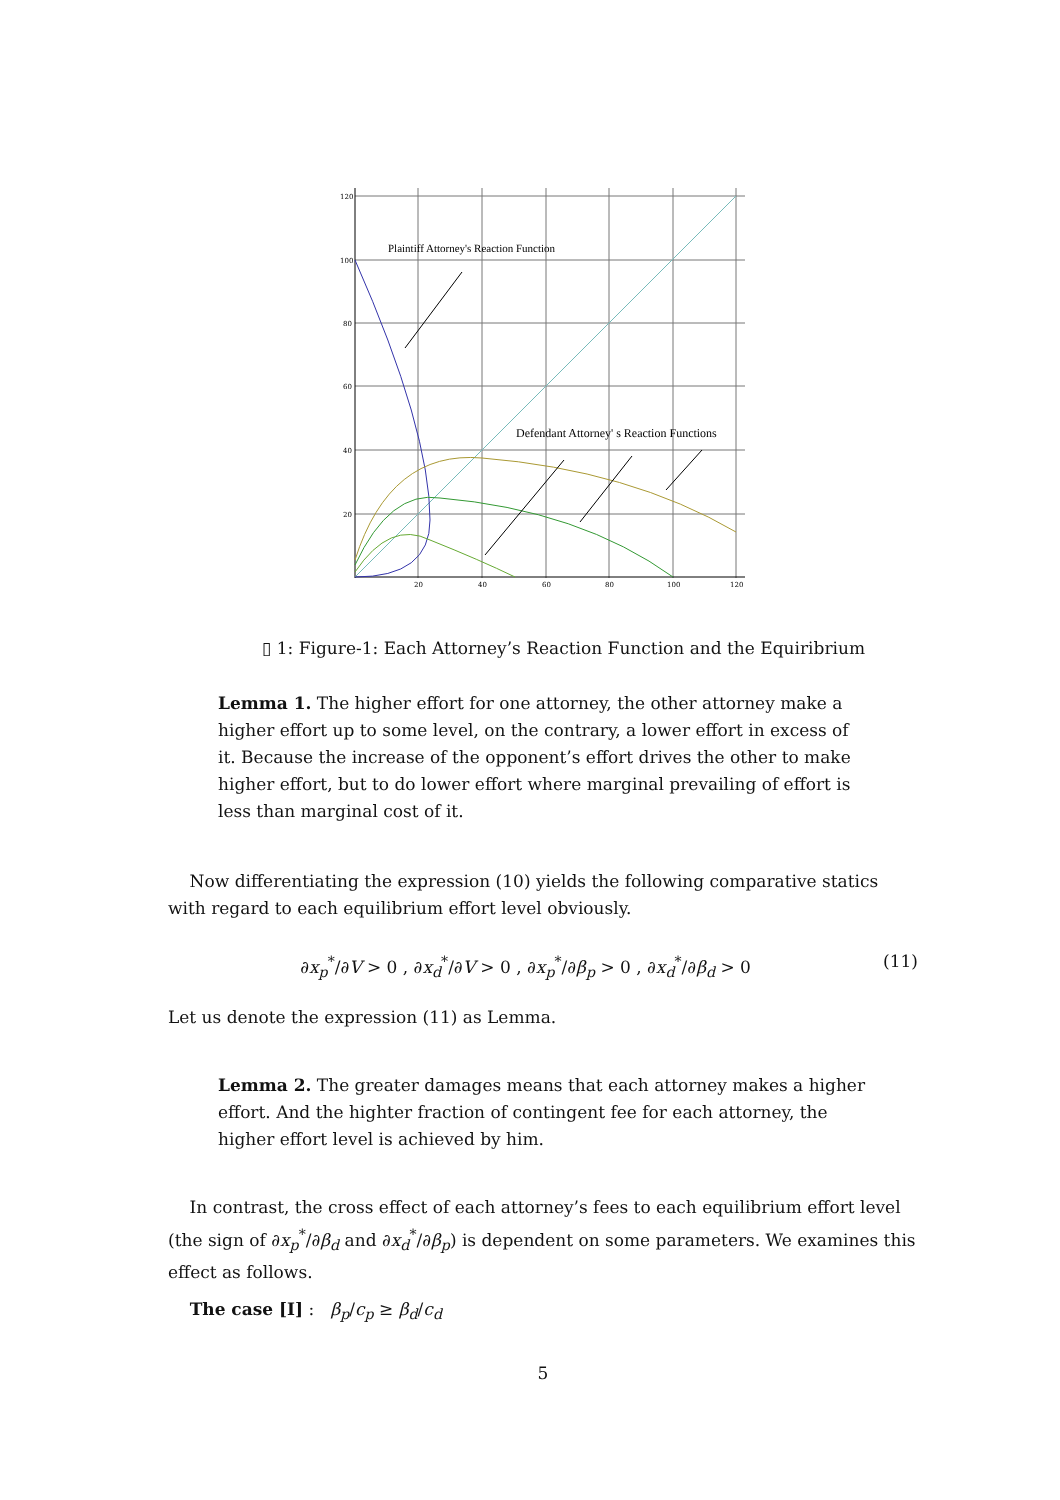120
100
80
60
40
20
20
40
60
80
100
120
Plaintiff Attorney's Reaction Function
Defendant Attorney' s Reaction Functions
▯ 1: Figure-1: Each Attorney’s Reaction Function and the Equiribrium
Lemma 1. The higher effort for one attorney, the other attorney make a higher effort up to some level, on the contrary, a lower effort in excess of it. Because the increase of the opponent’s effort drives the other to make higher effort, but to do lower effort where marginal prevailing of effort is less than marginal cost of it.
Now differentiating the expression (10) yields the following comparative statics with regard to each equilibrium effort level obviously.
∂x<sub>p</sub><sup>*</sup>/∂V > 0 , ∂x<sub>d</sub><sup>*</sup>/∂V > 0 , ∂x<sub>p</sub><sup>*</sup>/∂β<sub>p</sub> > 0 , ∂x<sub>d</sub><sup>*</sup>/∂β<sub>d</sub> > 0 (11)
Let us denote the expression (11) as Lemma.
Lemma 2. The greater damages means that each attorney makes a higher effort. And the highter fraction of contingent fee for each attorney, the higher effort level is achieved by him.
In contrast, the cross effect of each attorney’s fees to each equilibrium effort level (the sign of ∂x<sub>p</sub><sup>*</sup>/∂β<sub>d</sub> and ∂x<sub>d</sub><sup>*</sup>/∂β<sub>p</sub>) is dependent on some parameters. We examines this effect as follows.
The case [I] : β<sub>p</sub>/c<sub>p</sub> ≥ β<sub>d</sub>/c<sub>d</sub>
5